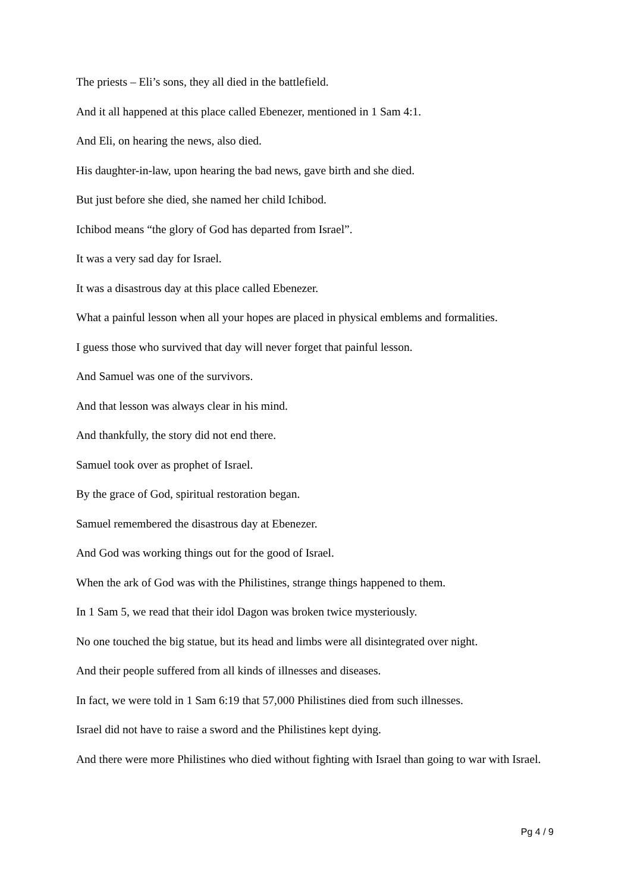The priests – Eli’s sons, they all died in the battlefield.
And it all happened at this place called Ebenezer, mentioned in 1 Sam 4:1.
And Eli, on hearing the news, also died.
His daughter-in-law, upon hearing the bad news, gave birth and she died.
But just before she died, she named her child Ichibod.
Ichibod means “the glory of God has departed from Israel”.
It was a very sad day for Israel.
It was a disastrous day at this place called Ebenezer.
What a painful lesson when all your hopes are placed in physical emblems and formalities.
I guess those who survived that day will never forget that painful lesson.
And Samuel was one of the survivors.
And that lesson was always clear in his mind.
And thankfully, the story did not end there.
Samuel took over as prophet of Israel.
By the grace of God, spiritual restoration began.
Samuel remembered the disastrous day at Ebenezer.
And God was working things out for the good of Israel.
When the ark of God was with the Philistines, strange things happened to them.
In 1 Sam 5, we read that their idol Dagon was broken twice mysteriously.
No one touched the big statue, but its head and limbs were all disintegrated over night.
And their people suffered from all kinds of illnesses and diseases.
In fact, we were told in 1 Sam 6:19 that 57,000 Philistines died from such illnesses.
Israel did not have to raise a sword and the Philistines kept dying.
And there were more Philistines who died without fighting with Israel than going to war with Israel.
Pg 4 / 9